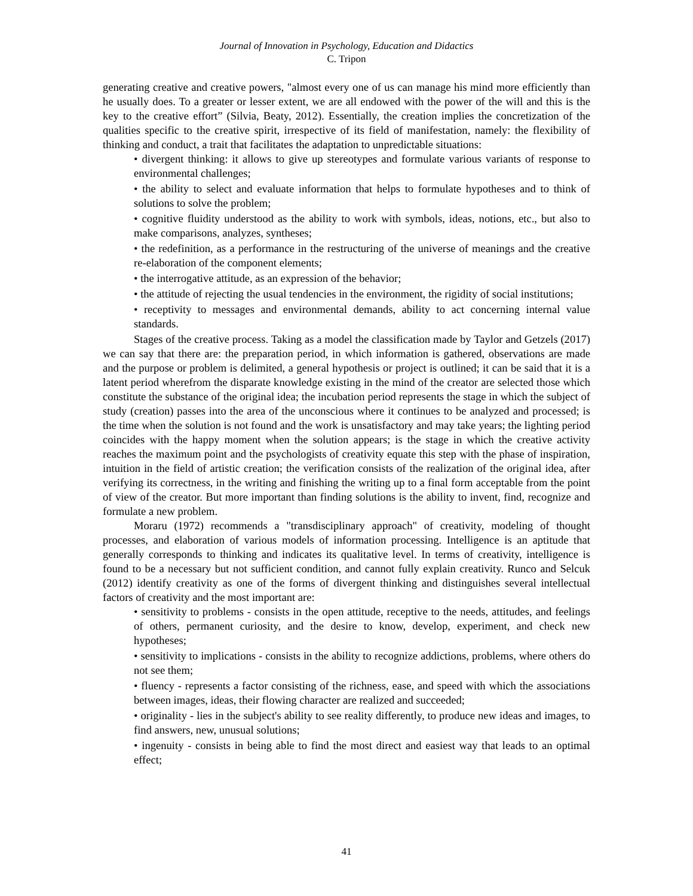Journal of Innovation in Psychology, Education and Didactics
C. Tripon
generating creative and creative powers, "almost every one of us can manage his mind more efficiently than he usually does. To a greater or lesser extent, we are all endowed with the power of the will and this is the key to the creative effort” (Silvia, Beaty, 2012). Essentially, the creation implies the concretization of the qualities specific to the creative spirit, irrespective of its field of manifestation, namely: the flexibility of thinking and conduct, a trait that facilitates the adaptation to unpredictable situations:
• divergent thinking: it allows to give up stereotypes and formulate various variants of response to environmental challenges;
• the ability to select and evaluate information that helps to formulate hypotheses and to think of solutions to solve the problem;
• cognitive fluidity understood as the ability to work with symbols, ideas, notions, etc., but also to make comparisons, analyzes, syntheses;
• the redefinition, as a performance in the restructuring of the universe of meanings and the creative re-elaboration of the component elements;
• the interrogative attitude, as an expression of the behavior;
• the attitude of rejecting the usual tendencies in the environment, the rigidity of social institutions;
• receptivity to messages and environmental demands, ability to act concerning internal value standards.
Stages of the creative process. Taking as a model the classification made by Taylor and Getzels (2017) we can say that there are: the preparation period, in which information is gathered, observations are made and the purpose or problem is delimited, a general hypothesis or project is outlined; it can be said that it is a latent period wherefrom the disparate knowledge existing in the mind of the creator are selected those which constitute the substance of the original idea; the incubation period represents the stage in which the subject of study (creation) passes into the area of the unconscious where it continues to be analyzed and processed; is the time when the solution is not found and the work is unsatisfactory and may take years; the lighting period coincides with the happy moment when the solution appears; is the stage in which the creative activity reaches the maximum point and the psychologists of creativity equate this step with the phase of inspiration, intuition in the field of artistic creation; the verification consists of the realization of the original idea, after verifying its correctness, in the writing and finishing the writing up to a final form acceptable from the point of view of the creator. But more important than finding solutions is the ability to invent, find, recognize and formulate a new problem.
Moraru (1972) recommends a "transdisciplinary approach" of creativity, modeling of thought processes, and elaboration of various models of information processing. Intelligence is an aptitude that generally corresponds to thinking and indicates its qualitative level. In terms of creativity, intelligence is found to be a necessary but not sufficient condition, and cannot fully explain creativity. Runco and Selcuk (2012) identify creativity as one of the forms of divergent thinking and distinguishes several intellectual factors of creativity and the most important are:
• sensitivity to problems - consists in the open attitude, receptive to the needs, attitudes, and feelings of others, permanent curiosity, and the desire to know, develop, experiment, and check new hypotheses;
• sensitivity to implications - consists in the ability to recognize addictions, problems, where others do not see them;
• fluency - represents a factor consisting of the richness, ease, and speed with which the associations between images, ideas, their flowing character are realized and succeeded;
• originality - lies in the subject's ability to see reality differently, to produce new ideas and images, to find answers, new, unusual solutions;
• ingenuity - consists in being able to find the most direct and easiest way that leads to an optimal effect;
41